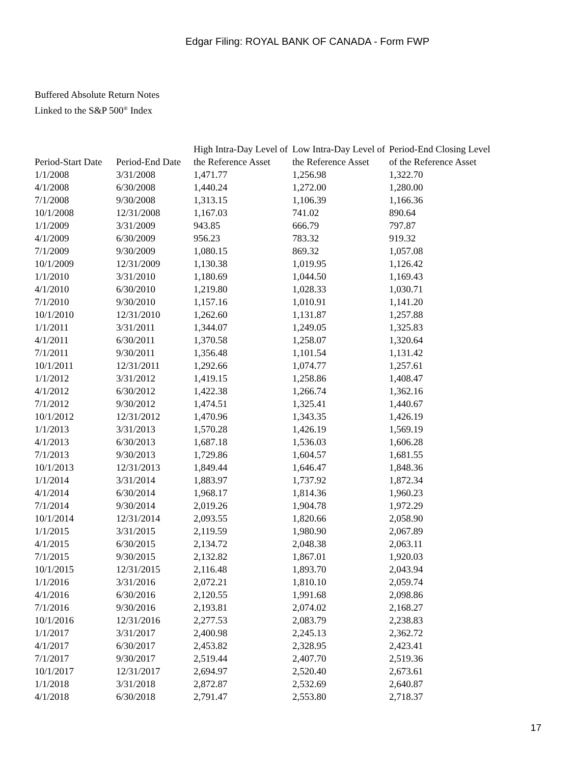Edgar Filing: ROYAL BANK OF CANADA - Form FWP
Buffered Absolute Return Notes
Linked to the S&P 500<sup>®</sup> Index
| Period-Start Date | Period-End Date | High Intra-Day Level of the Reference Asset | Low Intra-Day Level of the Reference Asset | Period-End Closing Level of the Reference Asset |
| --- | --- | --- | --- | --- |
| 1/1/2008 | 3/31/2008 | 1,471.77 | 1,256.98 | 1,322.70 |
| 4/1/2008 | 6/30/2008 | 1,440.24 | 1,272.00 | 1,280.00 |
| 7/1/2008 | 9/30/2008 | 1,313.15 | 1,106.39 | 1,166.36 |
| 10/1/2008 | 12/31/2008 | 1,167.03 | 741.02 | 890.64 |
| 1/1/2009 | 3/31/2009 | 943.85 | 666.79 | 797.87 |
| 4/1/2009 | 6/30/2009 | 956.23 | 783.32 | 919.32 |
| 7/1/2009 | 9/30/2009 | 1,080.15 | 869.32 | 1,057.08 |
| 10/1/2009 | 12/31/2009 | 1,130.38 | 1,019.95 | 1,126.42 |
| 1/1/2010 | 3/31/2010 | 1,180.69 | 1,044.50 | 1,169.43 |
| 4/1/2010 | 6/30/2010 | 1,219.80 | 1,028.33 | 1,030.71 |
| 7/1/2010 | 9/30/2010 | 1,157.16 | 1,010.91 | 1,141.20 |
| 10/1/2010 | 12/31/2010 | 1,262.60 | 1,131.87 | 1,257.88 |
| 1/1/2011 | 3/31/2011 | 1,344.07 | 1,249.05 | 1,325.83 |
| 4/1/2011 | 6/30/2011 | 1,370.58 | 1,258.07 | 1,320.64 |
| 7/1/2011 | 9/30/2011 | 1,356.48 | 1,101.54 | 1,131.42 |
| 10/1/2011 | 12/31/2011 | 1,292.66 | 1,074.77 | 1,257.61 |
| 1/1/2012 | 3/31/2012 | 1,419.15 | 1,258.86 | 1,408.47 |
| 4/1/2012 | 6/30/2012 | 1,422.38 | 1,266.74 | 1,362.16 |
| 7/1/2012 | 9/30/2012 | 1,474.51 | 1,325.41 | 1,440.67 |
| 10/1/2012 | 12/31/2012 | 1,470.96 | 1,343.35 | 1,426.19 |
| 1/1/2013 | 3/31/2013 | 1,570.28 | 1,426.19 | 1,569.19 |
| 4/1/2013 | 6/30/2013 | 1,687.18 | 1,536.03 | 1,606.28 |
| 7/1/2013 | 9/30/2013 | 1,729.86 | 1,604.57 | 1,681.55 |
| 10/1/2013 | 12/31/2013 | 1,849.44 | 1,646.47 | 1,848.36 |
| 1/1/2014 | 3/31/2014 | 1,883.97 | 1,737.92 | 1,872.34 |
| 4/1/2014 | 6/30/2014 | 1,968.17 | 1,814.36 | 1,960.23 |
| 7/1/2014 | 9/30/2014 | 2,019.26 | 1,904.78 | 1,972.29 |
| 10/1/2014 | 12/31/2014 | 2,093.55 | 1,820.66 | 2,058.90 |
| 1/1/2015 | 3/31/2015 | 2,119.59 | 1,980.90 | 2,067.89 |
| 4/1/2015 | 6/30/2015 | 2,134.72 | 2,048.38 | 2,063.11 |
| 7/1/2015 | 9/30/2015 | 2,132.82 | 1,867.01 | 1,920.03 |
| 10/1/2015 | 12/31/2015 | 2,116.48 | 1,893.70 | 2,043.94 |
| 1/1/2016 | 3/31/2016 | 2,072.21 | 1,810.10 | 2,059.74 |
| 4/1/2016 | 6/30/2016 | 2,120.55 | 1,991.68 | 2,098.86 |
| 7/1/2016 | 9/30/2016 | 2,193.81 | 2,074.02 | 2,168.27 |
| 10/1/2016 | 12/31/2016 | 2,277.53 | 2,083.79 | 2,238.83 |
| 1/1/2017 | 3/31/2017 | 2,400.98 | 2,245.13 | 2,362.72 |
| 4/1/2017 | 6/30/2017 | 2,453.82 | 2,328.95 | 2,423.41 |
| 7/1/2017 | 9/30/2017 | 2,519.44 | 2,407.70 | 2,519.36 |
| 10/1/2017 | 12/31/2017 | 2,694.97 | 2,520.40 | 2,673.61 |
| 1/1/2018 | 3/31/2018 | 2,872.87 | 2,532.69 | 2,640.87 |
| 4/1/2018 | 6/30/2018 | 2,791.47 | 2,553.80 | 2,718.37 |
17